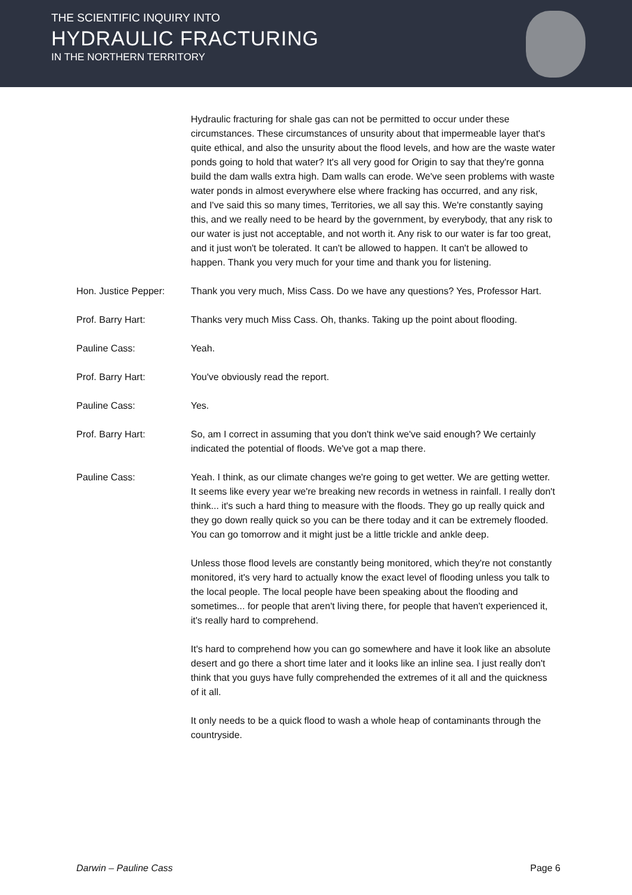THE SCIENTIFIC INQUIRY INTO
HYDRAULIC FRACTURING
IN THE NORTHERN TERRITORY
Hydraulic fracturing for shale gas can not be permitted to occur under these circumstances. These circumstances of unsurity about that impermeable layer that's quite ethical, and also the unsurity about the flood levels, and how are the waste water ponds going to hold that water? It's all very good for Origin to say that they're gonna build the dam walls extra high. Dam walls can erode. We've seen problems with waste water ponds in almost everywhere else where fracking has occurred, and any risk, and I've said this so many times, Territories, we all say this. We're constantly saying this, and we really need to be heard by the government, by everybody, that any risk to our water is just not acceptable, and not worth it. Any risk to our water is far too great, and it just won't be tolerated. It can't be allowed to happen. It can't be allowed to happen. Thank you very much for your time and thank you for listening.
Hon. Justice Pepper: Thank you very much, Miss Cass. Do we have any questions? Yes, Professor Hart.
Prof. Barry Hart: Thanks very much Miss Cass. Oh, thanks. Taking up the point about flooding.
Pauline Cass: Yeah.
Prof. Barry Hart: You've obviously read the report.
Pauline Cass: Yes.
Prof. Barry Hart: So, am I correct in assuming that you don't think we've said enough? We certainly indicated the potential of floods. We've got a map there.
Pauline Cass: Yeah. I think, as our climate changes we're going to get wetter. We are getting wetter. It seems like every year we're breaking new records in wetness in rainfall. I really don't think... it's such a hard thing to measure with the floods. They go up really quick and they go down really quick so you can be there today and it can be extremely flooded. You can go tomorrow and it might just be a little trickle and ankle deep.
Unless those flood levels are constantly being monitored, which they're not constantly monitored, it's very hard to actually know the exact level of flooding unless you talk to the local people. The local people have been speaking about the flooding and sometimes... for people that aren't living there, for people that haven't experienced it, it's really hard to comprehend.
It's hard to comprehend how you can go somewhere and have it look like an absolute desert and go there a short time later and it looks like an inline sea. I just really don't think that you guys have fully comprehended the extremes of it all and the quickness of it all.
It only needs to be a quick flood to wash a whole heap of contaminants through the countryside.
Darwin – Pauline Cass Page 6